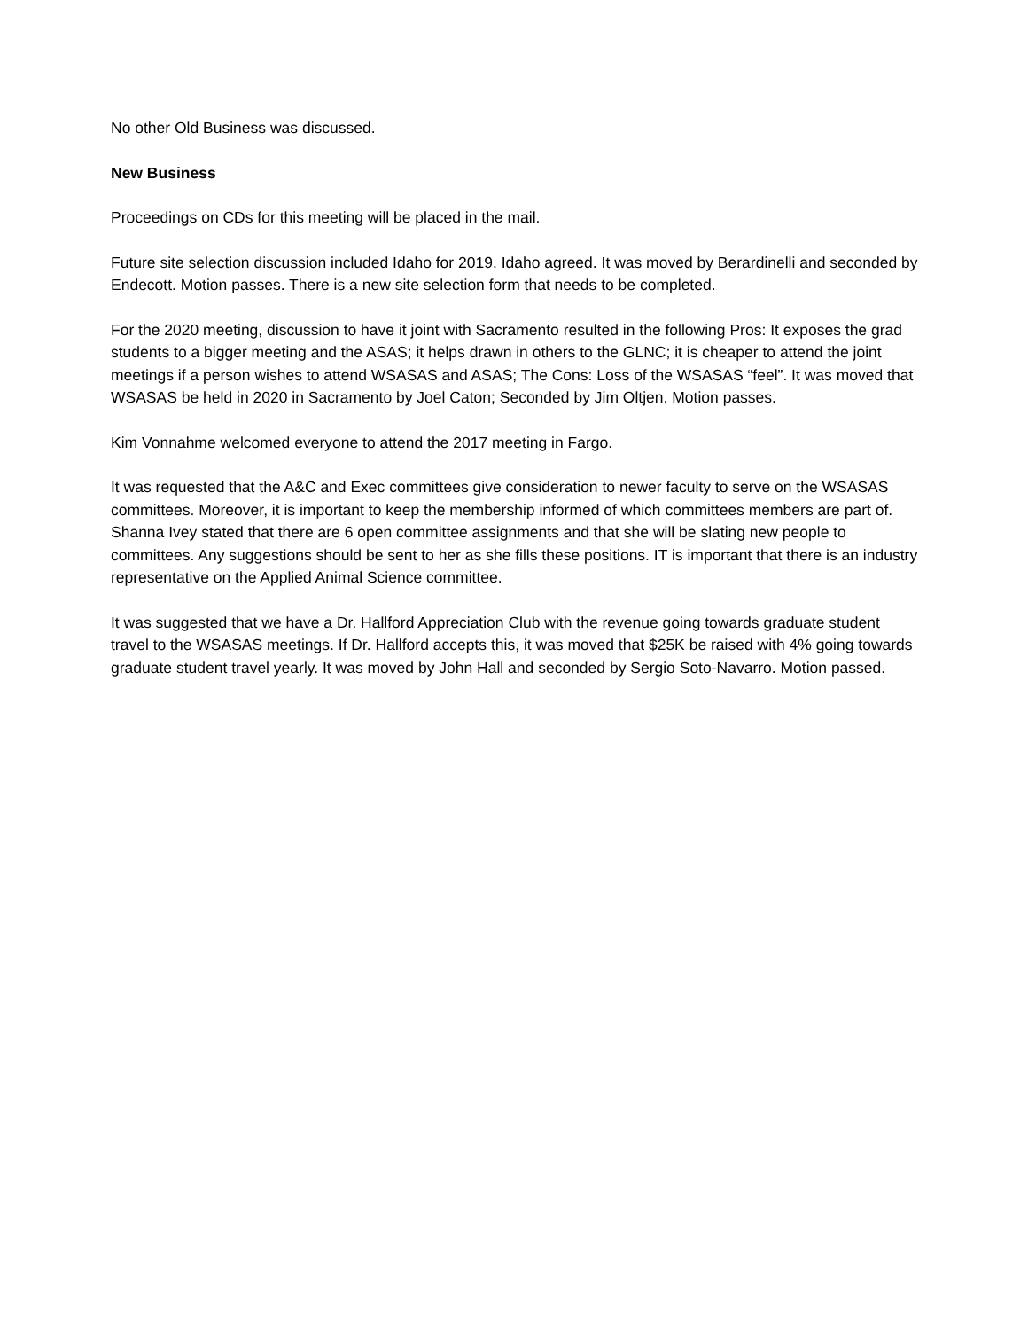No other Old Business was discussed.
New Business
Proceedings on CDs for this meeting will be placed in the mail.
Future site selection discussion included Idaho for 2019. Idaho agreed. It was moved by Berardinelli and seconded by Endecott. Motion passes. There is a new site selection form that needs to be completed.
For the 2020 meeting, discussion to have it joint with Sacramento resulted in the following Pros: It exposes the grad students to a bigger meeting and the ASAS; it helps drawn in others to the GLNC; it is cheaper to attend the joint meetings if a person wishes to attend WSASAS and ASAS; The Cons: Loss of the WSASAS “feel”. It was moved that WSASAS be held in 2020 in Sacramento by Joel Caton; Seconded by Jim Oltjen. Motion passes.
Kim Vonnahme welcomed everyone to attend the 2017 meeting in Fargo.
It was requested that the A&C and Exec committees give consideration to newer faculty to serve on the WSASAS committees. Moreover, it is important to keep the membership informed of which committees members are part of. Shanna Ivey stated that there are 6 open committee assignments and that she will be slating new people to committees. Any suggestions should be sent to her as she fills these positions. IT is important that there is an industry representative on the Applied Animal Science committee.
It was suggested that we have a Dr. Hallford Appreciation Club with the revenue going towards graduate student travel to the WSASAS meetings. If Dr. Hallford accepts this, it was moved that $25K be raised with 4% going towards graduate student travel yearly. It was moved by John Hall and seconded by Sergio Soto-Navarro. Motion passed.